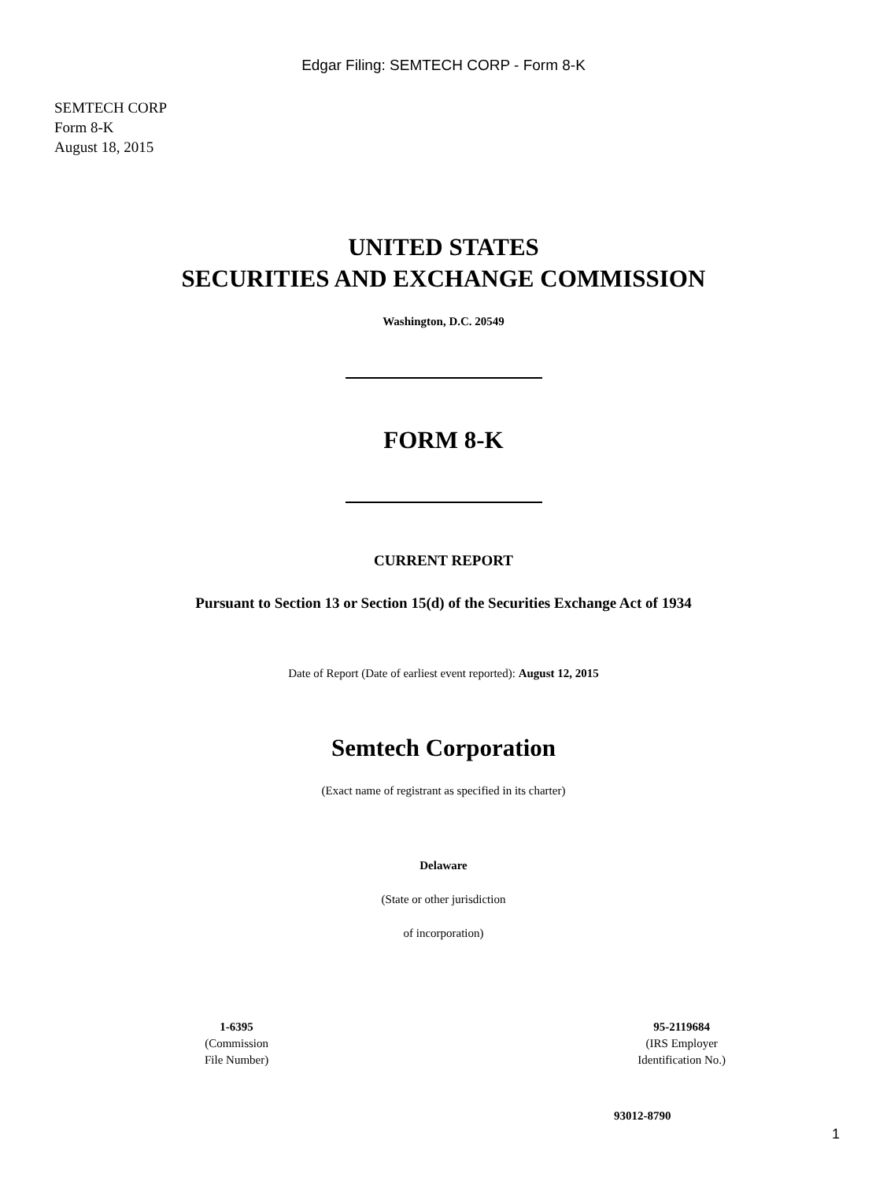Edgar Filing: SEMTECH CORP - Form 8-K
SEMTECH CORP
Form 8-K
August 18, 2015
UNITED STATES
SECURITIES AND EXCHANGE COMMISSION
Washington, D.C. 20549
FORM 8-K
CURRENT REPORT
Pursuant to Section 13 or Section 15(d) of the Securities Exchange Act of 1934
Date of Report (Date of earliest event reported): August 12, 2015
Semtech Corporation
(Exact name of registrant as specified in its charter)
Delaware
(State or other jurisdiction
of incorporation)
1-6395
(Commission
File Number)
95-2119684
(IRS Employer
Identification No.)
93012-8790
1